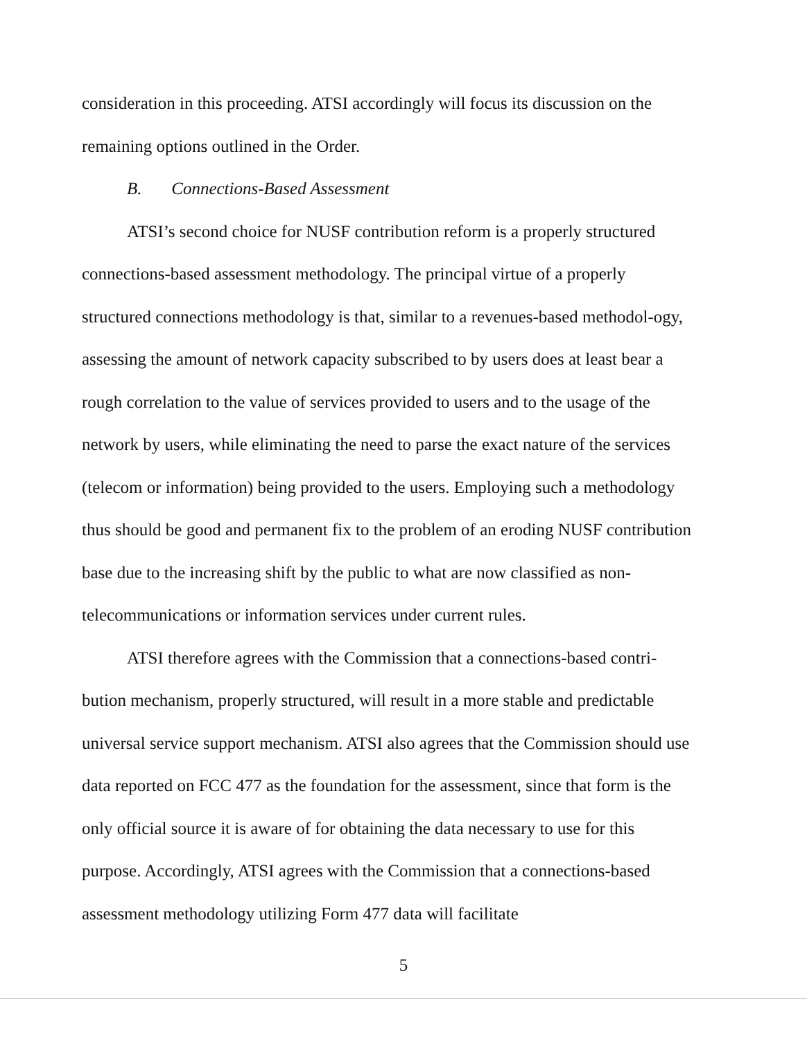consideration in this proceeding. ATSI accordingly will focus its discussion on the remaining options outlined in the Order.
B. Connections-Based Assessment
ATSI’s second choice for NUSF contribution reform is a properly structured connections-based assessment methodology. The principal virtue of a properly structured connections methodology is that, similar to a revenues-based methodol-ogy, assessing the amount of network capacity subscribed to by users does at least bear a rough correlation to the value of services provided to users and to the usage of the network by users, while eliminating the need to parse the exact nature of the services (telecom or information) being provided to the users. Employing such a methodology thus should be good and permanent fix to the problem of an eroding NUSF contribution base due to the increasing shift by the public to what are now classified as non-telecommunications or information services under current rules.
ATSI therefore agrees with the Commission that a connections-based contri-bution mechanism, properly structured, will result in a more stable and predictable universal service support mechanism. ATSI also agrees that the Commission should use data reported on FCC 477 as the foundation for the assessment, since that form is the only official source it is aware of for obtaining the data necessary to use for this purpose. Accordingly, ATSI agrees with the Commission that a connections-based assessment methodology utilizing Form 477 data will facilitate
5